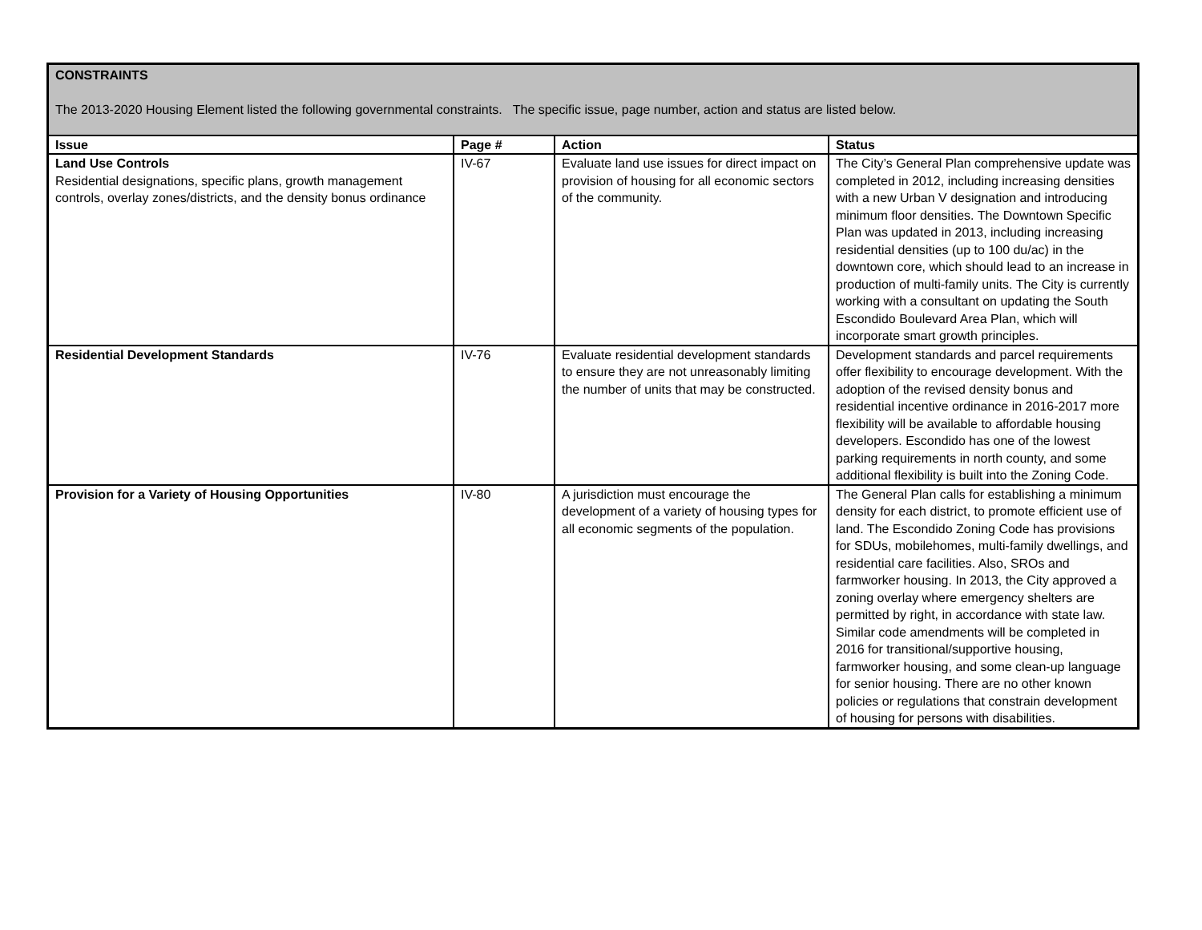| CONSTRAINTS The 2013-2020 Housing Element listed the following governmental constraints. The specific issue, page number, action and status are listed below. | | | |
| Issue | Page # | Action | Status |
| Land Use Controls Residential designations, specific plans, growth management controls, overlay zones/districts, and the density bonus ordinance | IV-67 | Evaluate land use issues for direct impact on provision of housing for all economic sectors of the community. | The City’s General Plan comprehensive update was completed in 2012, including increasing densities with a new Urban V designation and introducing minimum floor densities. The Downtown Specific Plan was updated in 2013, including increasing residential densities (up to 100 du/ac) in the downtown core, which should lead to an increase in production of multi-family units. The City is currently working with a consultant on updating the South Escondido Boulevard Area Plan, which will incorporate smart growth principles. |
| Residential Development Standards | IV-76 | Evaluate residential development standards to ensure they are not unreasonably limiting the number of units that may be constructed. | Development standards and parcel requirements offer flexibility to encourage development. With the adoption of the revised density bonus and residential incentive ordinance in 2016-2017 more flexibility will be available to affordable housing developers. Escondido has one of the lowest parking requirements in north county, and some additional flexibility is built into the Zoning Code. |
| Provision for a Variety of Housing Opportunities | IV-80 | A jurisdiction must encourage the development of a variety of housing types for all economic segments of the population. | The General Plan calls for establishing a minimum density for each district, to promote efficient use of land. The Escondido Zoning Code has provisions for SDUs, mobilehomes, multi-family dwellings, and residential care facilities. Also, SROs and farmworker housing. In 2013, the City approved a zoning overlay where emergency shelters are permitted by right, in accordance with state law. Similar code amendments will be completed in 2016 for transitional/supportive housing, farmworker housing, and some clean-up language for senior housing. There are no other known policies or regulations that constrain development of housing for persons with disabilities. |